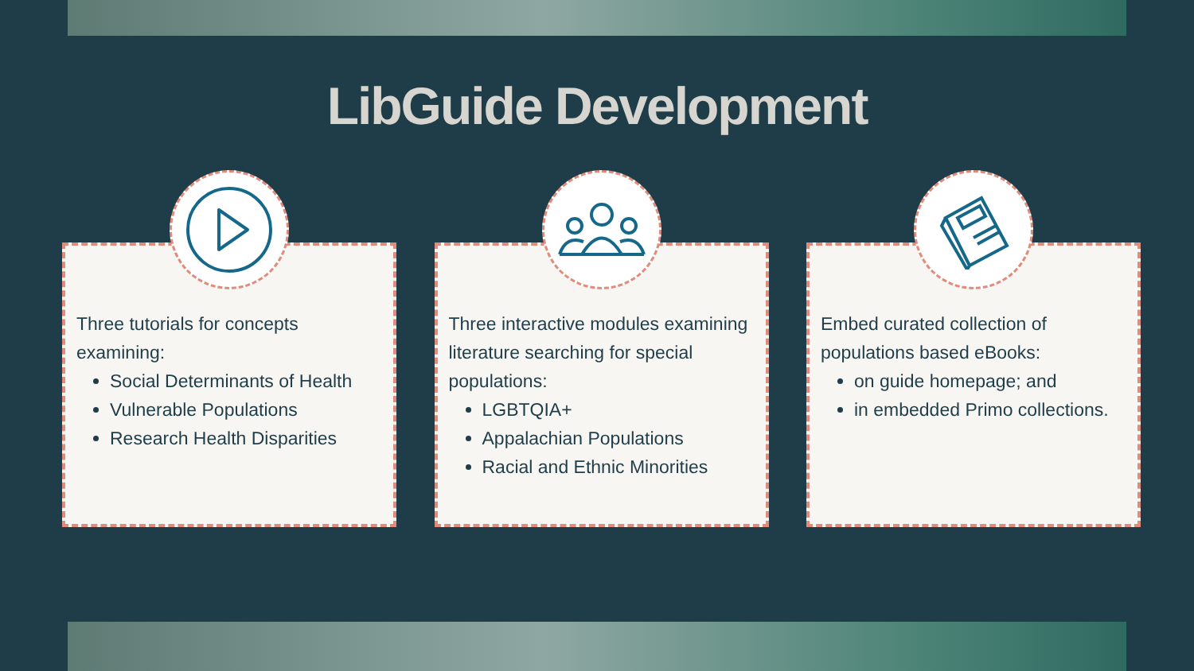LibGuide Development
Three tutorials for concepts examining:
Social Determinants of Health
Vulnerable Populations
Research Health Disparities
Three interactive modules examining literature searching for special populations:
LGBTQIA+
Appalachian Populations
Racial and Ethnic Minorities
Embed curated collection of populations based eBooks:
on guide homepage; and
in embedded Primo collections.